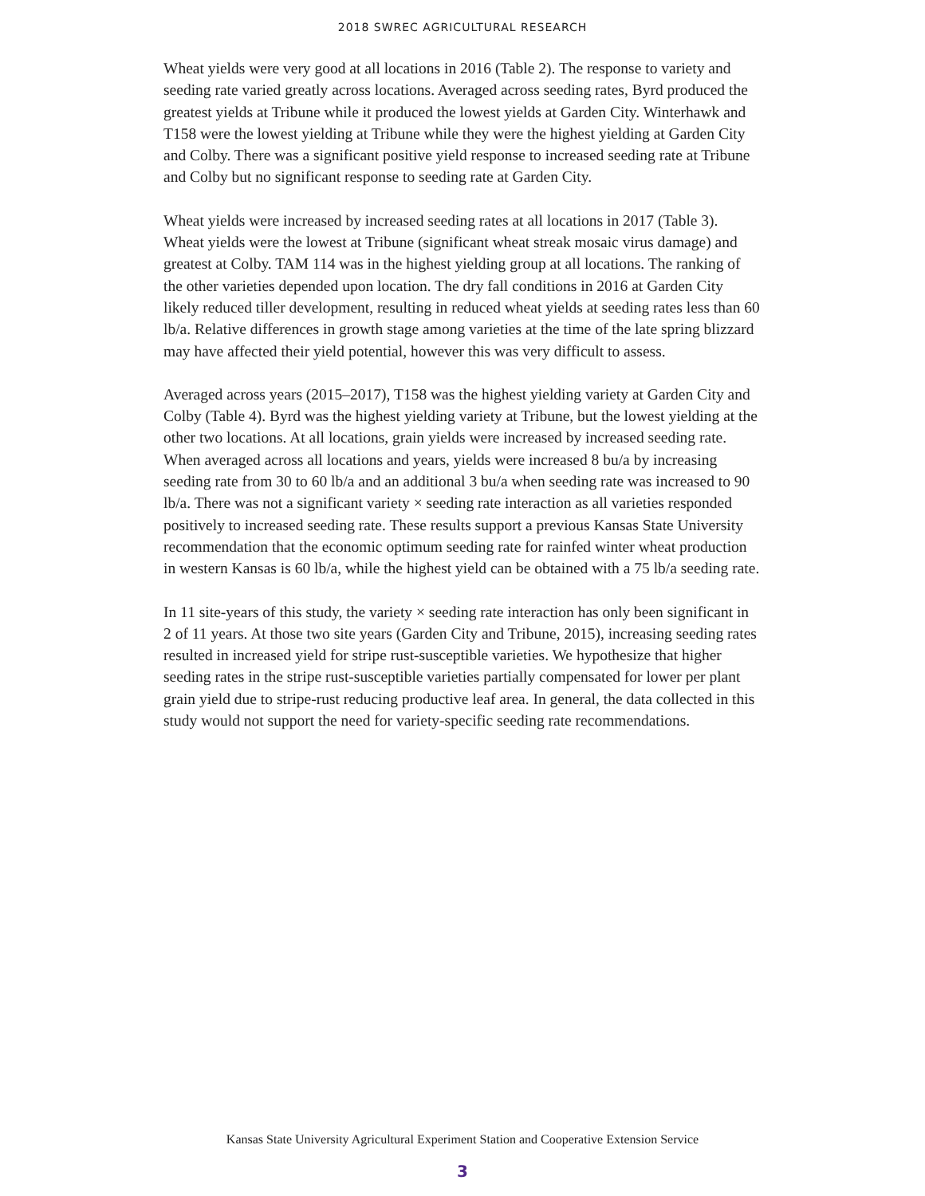2018 SWREC AGRICULTURAL RESEARCH
Wheat yields were very good at all locations in 2016 (Table 2). The response to variety and seeding rate varied greatly across locations. Averaged across seeding rates, Byrd produced the greatest yields at Tribune while it produced the lowest yields at Garden City. Winterhawk and T158 were the lowest yielding at Tribune while they were the highest yielding at Garden City and Colby. There was a significant positive yield response to increased seeding rate at Tribune and Colby but no significant response to seeding rate at Garden City.
Wheat yields were increased by increased seeding rates at all locations in 2017 (Table 3). Wheat yields were the lowest at Tribune (significant wheat streak mosaic virus damage) and greatest at Colby. TAM 114 was in the highest yielding group at all locations. The ranking of the other varieties depended upon location. The dry fall conditions in 2016 at Garden City likely reduced tiller development, resulting in reduced wheat yields at seeding rates less than 60 lb/a. Relative differences in growth stage among varieties at the time of the late spring blizzard may have affected their yield potential, however this was very difficult to assess.
Averaged across years (2015–2017), T158 was the highest yielding variety at Garden City and Colby (Table 4). Byrd was the highest yielding variety at Tribune, but the lowest yielding at the other two locations. At all locations, grain yields were increased by increased seeding rate. When averaged across all locations and years, yields were increased 8 bu/a by increasing seeding rate from 30 to 60 lb/a and an additional 3 bu/a when seeding rate was increased to 90 lb/a. There was not a significant variety × seeding rate interaction as all varieties responded positively to increased seeding rate. These results support a previous Kansas State University recommendation that the economic optimum seeding rate for rainfed winter wheat production in western Kansas is 60 lb/a, while the highest yield can be obtained with a 75 lb/a seeding rate.
In 11 site-years of this study, the variety × seeding rate interaction has only been significant in 2 of 11 years. At those two site years (Garden City and Tribune, 2015), increasing seeding rates resulted in increased yield for stripe rust-susceptible varieties. We hypothesize that higher seeding rates in the stripe rust-susceptible varieties partially compensated for lower per plant grain yield due to stripe-rust reducing productive leaf area. In general, the data collected in this study would not support the need for variety-specific seeding rate recommendations.
Kansas State University Agricultural Experiment Station and Cooperative Extension Service
3